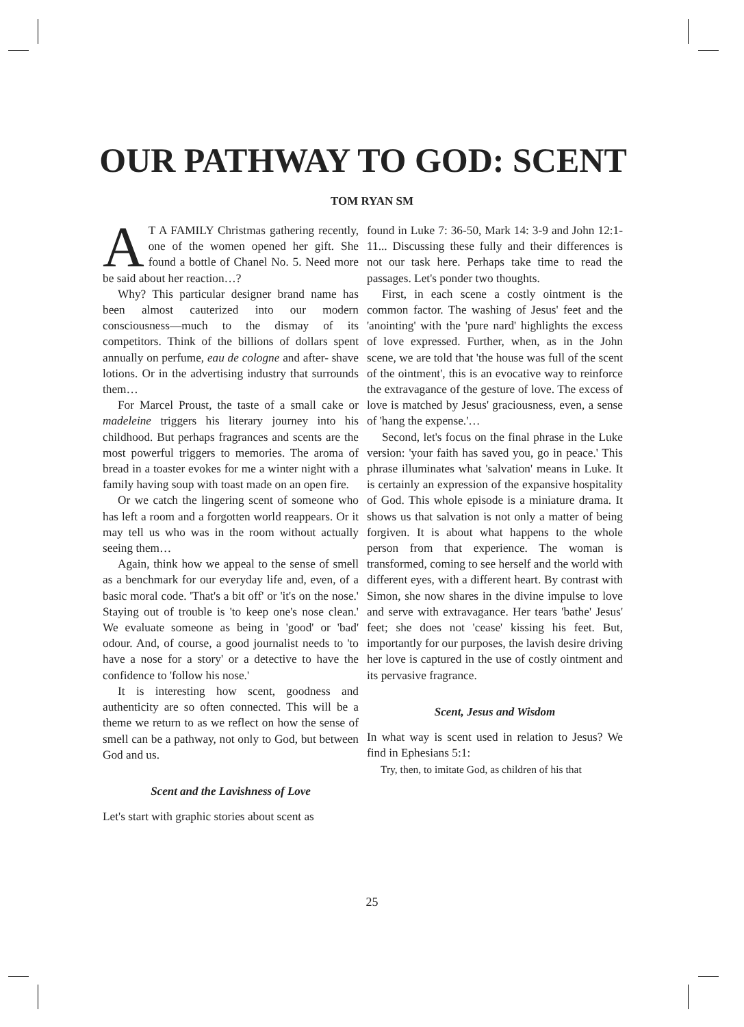OUR PATHWAY TO GOD: SCENT
TOM RYAN SM
AT A FAMILY Christmas gathering recently, one of the women opened her gift. She found a bottle of Chanel No. 5. Need more be said about her reaction…?
Why? This particular designer brand name has been almost cauterized into our modern consciousness—much to the dismay of its competitors. Think of the billions of dollars spent annually on perfume, eau de cologne and after- shave lotions. Or in the advertising industry that surrounds them…
For Marcel Proust, the taste of a small cake or madeleine triggers his literary journey into his childhood. But perhaps fragrances and scents are the most powerful triggers to memories. The aroma of bread in a toaster evokes for me a winter night with a family having soup with toast made on an open fire.
Or we catch the lingering scent of someone who has left a room and a forgotten world reappears. Or it may tell us who was in the room without actually seeing them…
Again, think how we appeal to the sense of smell as a benchmark for our everyday life and, even, of a basic moral code. 'That's a bit off' or 'it's on the nose.' Staying out of trouble is 'to keep one's nose clean.' We evaluate someone as being in 'good' or 'bad' odour. And, of course, a good journalist needs to 'to have a nose for a story' or a detective to have the confidence to 'follow his nose.'
It is interesting how scent, goodness and authenticity are so often connected. This will be a theme we return to as we reflect on how the sense of smell can be a pathway, not only to God, but between God and us.
Scent and the Lavishness of Love
Let's start with graphic stories about scent as
found in Luke 7: 36-50, Mark 14: 3-9 and John 12:1-11... Discussing these fully and their differences is not our task here. Perhaps take time to read the passages. Let's ponder two thoughts.
First, in each scene a costly ointment is the common factor. The washing of Jesus' feet and the 'anointing' with the 'pure nard' highlights the excess of love expressed. Further, when, as in the John scene, we are told that 'the house was full of the scent of the ointment', this is an evocative way to reinforce the extravagance of the gesture of love. The excess of love is matched by Jesus' graciousness, even, a sense of 'hang the expense.'…
Second, let's focus on the final phrase in the Luke version: 'your faith has saved you, go in peace.' This phrase illuminates what 'salvation' means in Luke. It is certainly an expression of the expansive hospitality of God. This whole episode is a miniature drama. It shows us that salvation is not only a matter of being forgiven. It is about what happens to the whole person from that experience. The woman is transformed, coming to see herself and the world with different eyes, with a different heart. By contrast with Simon, she now shares in the divine impulse to love and serve with extravagance. Her tears 'bathe' Jesus' feet; she does not 'cease' kissing his feet. But, importantly for our purposes, the lavish desire driving her love is captured in the use of costly ointment and its pervasive fragrance.
Scent, Jesus and Wisdom
In what way is scent used in relation to Jesus? We find in Ephesians 5:1:
Try, then, to imitate God, as children of his that
25